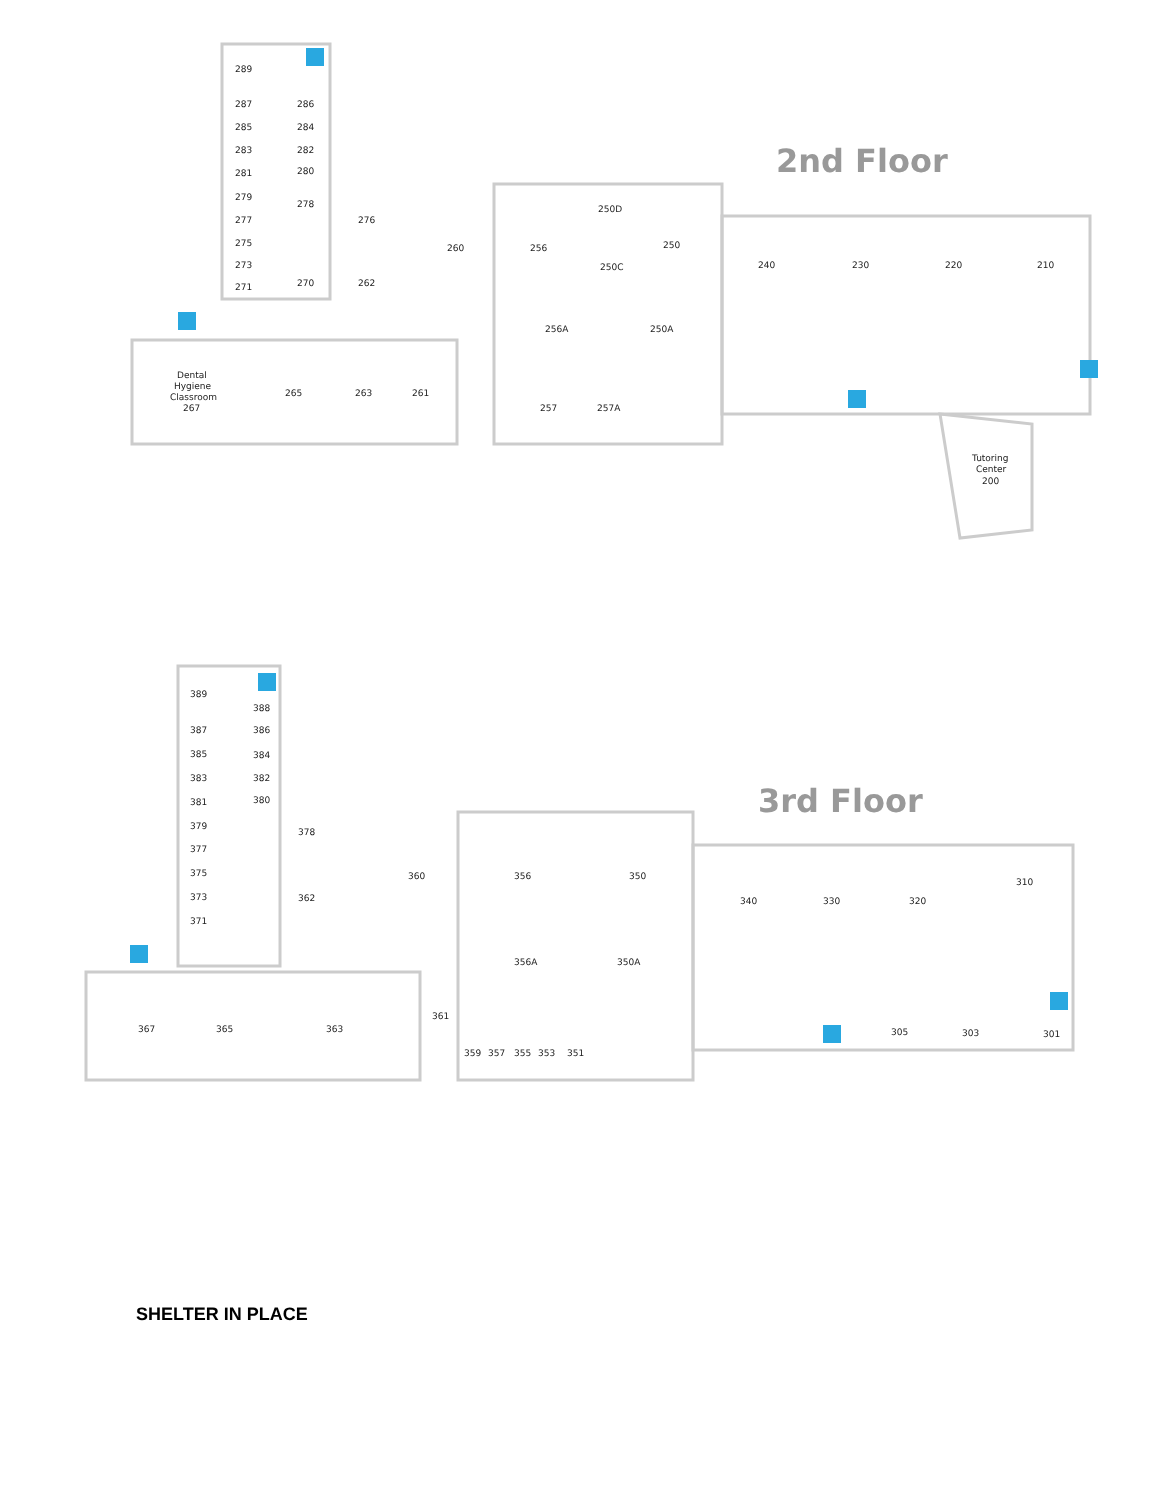2nd Floor
289
286
287
285
284
283
282
281
280
279
278
277
276
275
273
271
270
262
260
256
250D
250C
250
256A
250A
240
230
220
210
Dental
Hygiene
Classroom
267
265
263
261
257
257A
Tutoring
Center
200
3rd Floor
389
388
387
386
385
384
383
382
381
380
379
378
377
375
373
362
371
360
356
350
356A
350A
340
330
320
310
367
365
363
361
359
357
355
353
351
305
303
301
SHELTER IN PLACE